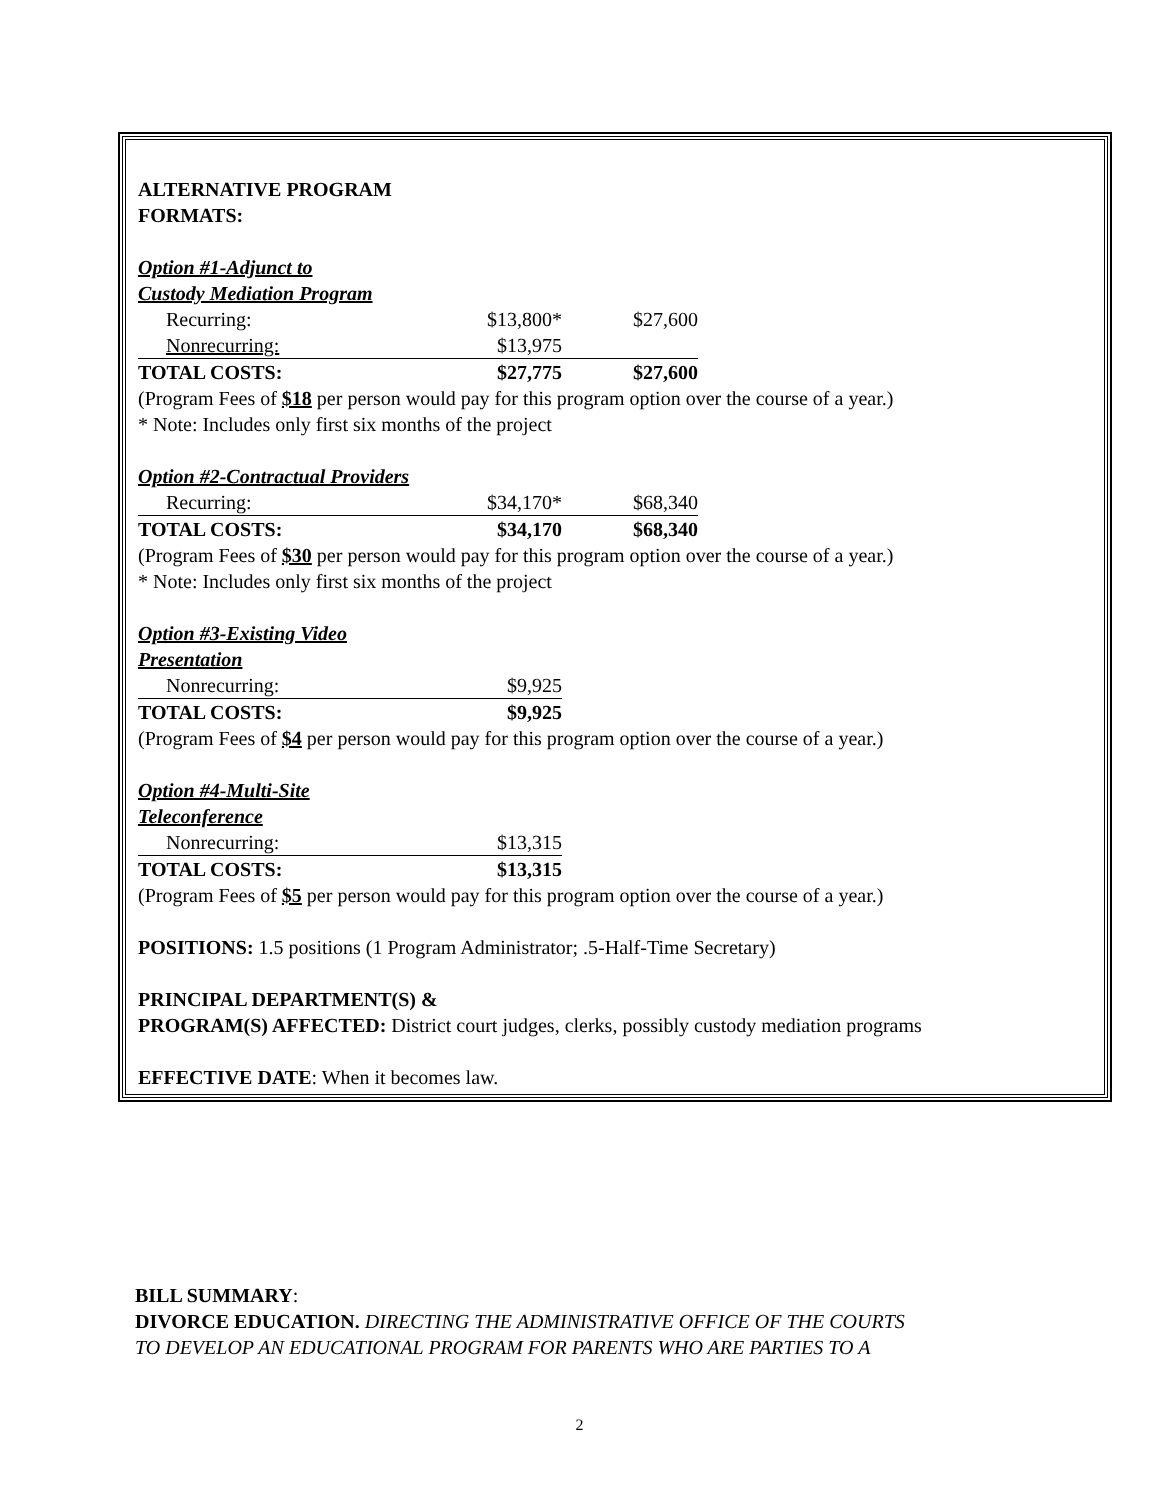ALTERNATIVE PROGRAM
FORMATS:
Option #1-Adjunct to
Custody Mediation Program
| Recurring: | $13,800* | $27,600 |
| Nonrecurring: | $13,975 | |
| TOTAL COSTS: | $27,775 | $27,600 |
(Program Fees of $18 per person would pay for this program option over the course of a year.)
* Note: Includes only first six months of the project
Option #2-Contractual Providers
| Recurring: | $34,170* | $68,340 |
| TOTAL COSTS: | $34,170 | $68,340 |
(Program Fees of $30 per person would pay for this program option over the course of a year.)
* Note: Includes only first six months of the project
Option #3-Existing Video
Presentation
| Nonrecurring: | $9,925 |
| TOTAL COSTS: | $9,925 |
(Program Fees of $4 per person would pay for this program option over the course of a year.)
Option #4-Multi-Site
Teleconference
| Nonrecurring: | $13,315 |
| TOTAL COSTS: | $13,315 |
(Program Fees of $5 per person would pay for this program option over the course of a year.)
POSITIONS: 1.5 positions (1 Program Administrator; .5-Half-Time Secretary)
PRINCIPAL DEPARTMENT(S) &
PROGRAM(S) AFFECTED: District court judges, clerks, possibly custody mediation programs
EFFECTIVE DATE: When it becomes law.
BILL SUMMARY:
DIVORCE EDUCATION. DIRECTING THE ADMINISTRATIVE OFFICE OF THE COURTS
TO DEVELOP AN EDUCATIONAL PROGRAM FOR PARENTS WHO ARE PARTIES TO A
2